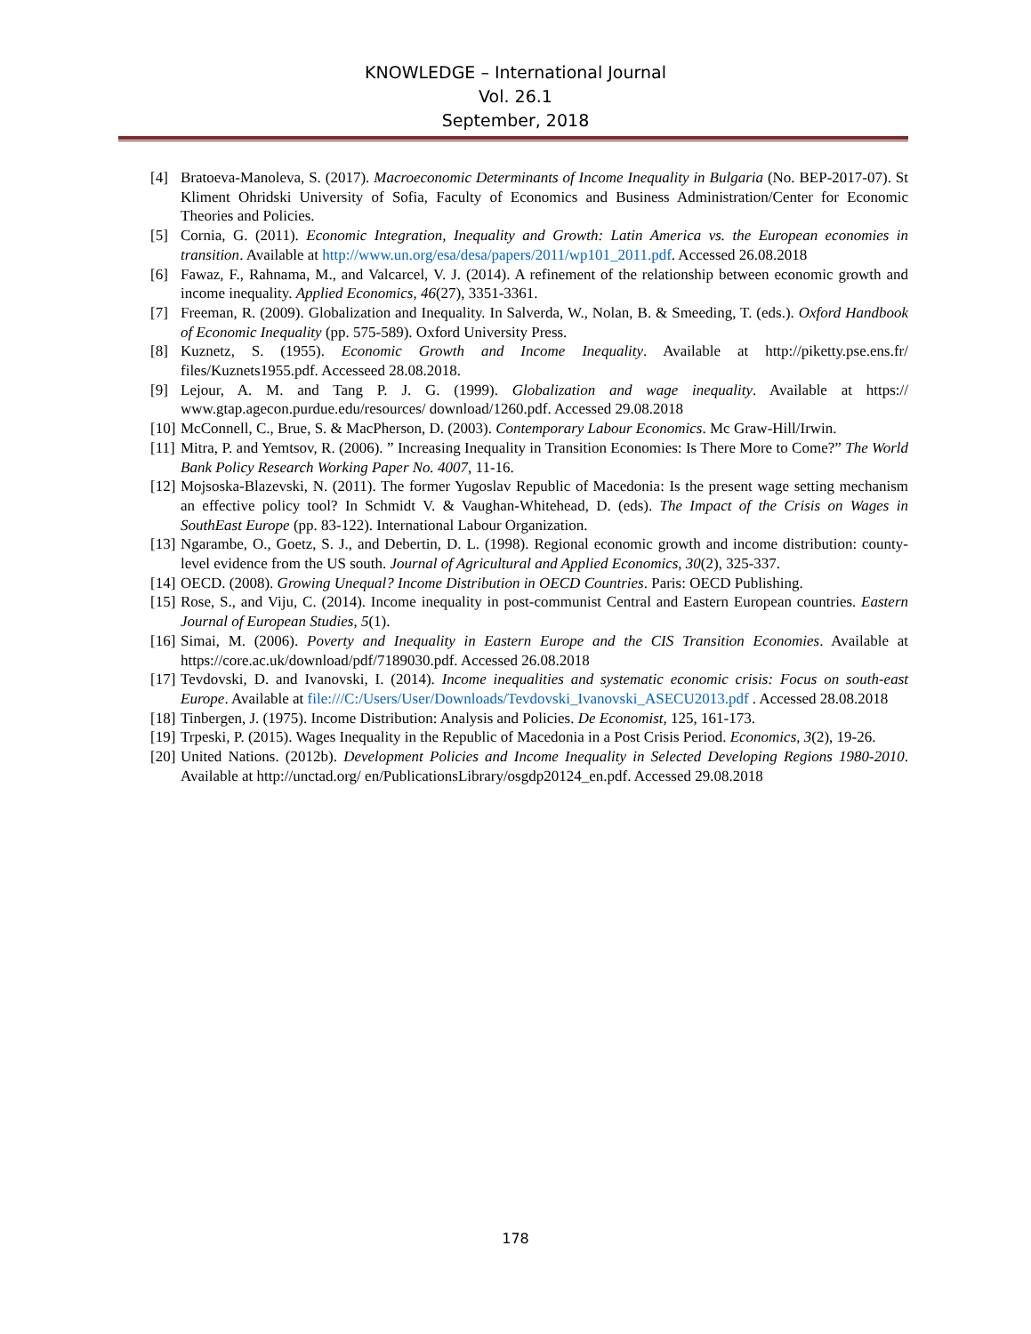KNOWLEDGE – International Journal
Vol. 26.1
September, 2018
[4] Bratoeva-Manoleva, S. (2017). Macroeconomic Determinants of Income Inequality in Bulgaria (No. BEP-2017-07). St Kliment Ohridski University of Sofia, Faculty of Economics and Business Administration/Center for Economic Theories and Policies.
[5] Cornia, G. (2011). Economic Integration, Inequality and Growth: Latin America vs. the European economies in transition. Available at http://www.un.org/esa/desa/papers/2011/wp101_2011.pdf. Accessed 26.08.2018
[6] Fawaz, F., Rahnama, M., and Valcarcel, V. J. (2014). A refinement of the relationship between economic growth and income inequality. Applied Economics, 46(27), 3351-3361.
[7] Freeman, R. (2009). Globalization and Inequality. In Salverda, W., Nolan, B. & Smeeding, T. (eds.). Oxford Handbook of Economic Inequality (pp. 575-589). Oxford University Press.
[8] Kuznetz, S. (1955). Economic Growth and Income Inequality. Available at http://piketty.pse.ens.fr/ files/Kuznets1955.pdf. Accesseed 28.08.2018.
[9] Lejour, A. M. and Tang P. J. G. (1999). Globalization and wage inequality. Available at https:// www.gtap.agecon.purdue.edu/resources/ download/1260.pdf. Accessed 29.08.2018
[10] McConnell, C., Brue, S. & MacPherson, D. (2003). Contemporary Labour Economics. Mc Graw-Hill/Irwin.
[11] Mitra, P. and Yemtsov, R. (2006). ” Increasing Inequality in Transition Economies: Is There More to Come?” The World Bank Policy Research Working Paper No. 4007, 11-16.
[12] Mojsoska-Blazevski, N. (2011). The former Yugoslav Republic of Macedonia: Is the present wage setting mechanism an effective policy tool? In Schmidt V. & Vaughan-Whitehead, D. (eds). The Impact of the Crisis on Wages in SouthEast Europe (pp. 83-122). International Labour Organization.
[13] Ngarambe, O., Goetz, S. J., and Debertin, D. L. (1998). Regional economic growth and income distribution: county-level evidence from the US south. Journal of Agricultural and Applied Economics, 30(2), 325-337.
[14] OECD. (2008). Growing Unequal? Income Distribution in OECD Countries. Paris: OECD Publishing.
[15] Rose, S., and Viju, C. (2014). Income inequality in post-communist Central and Eastern European countries. Eastern Journal of European Studies, 5(1).
[16] Simai, M. (2006). Poverty and Inequality in Eastern Europe and the CIS Transition Economies. Available at https://core.ac.uk/download/pdf/7189030.pdf. Accessed 26.08.2018
[17] Tevdovski, D. and Ivanovski, I. (2014). Income inequalities and systematic economic crisis: Focus on south-east Europe. Available at file:///C:/Users/User/Downloads/Tevdovski_Ivanovski_ASECU2013.pdf . Accessed 28.08.2018
[18] Tinbergen, J. (1975). Income Distribution: Analysis and Policies. De Economist, 125, 161-173.
[19] Trpeski, P. (2015). Wages Inequality in the Republic of Macedonia in a Post Crisis Period. Economics, 3(2), 19-26.
[20] United Nations. (2012b). Development Policies and Income Inequality in Selected Developing Regions 1980-2010. Available at http://unctad.org/ en/PublicationsLibrary/osgdp20124_en.pdf. Accessed 29.08.2018
178